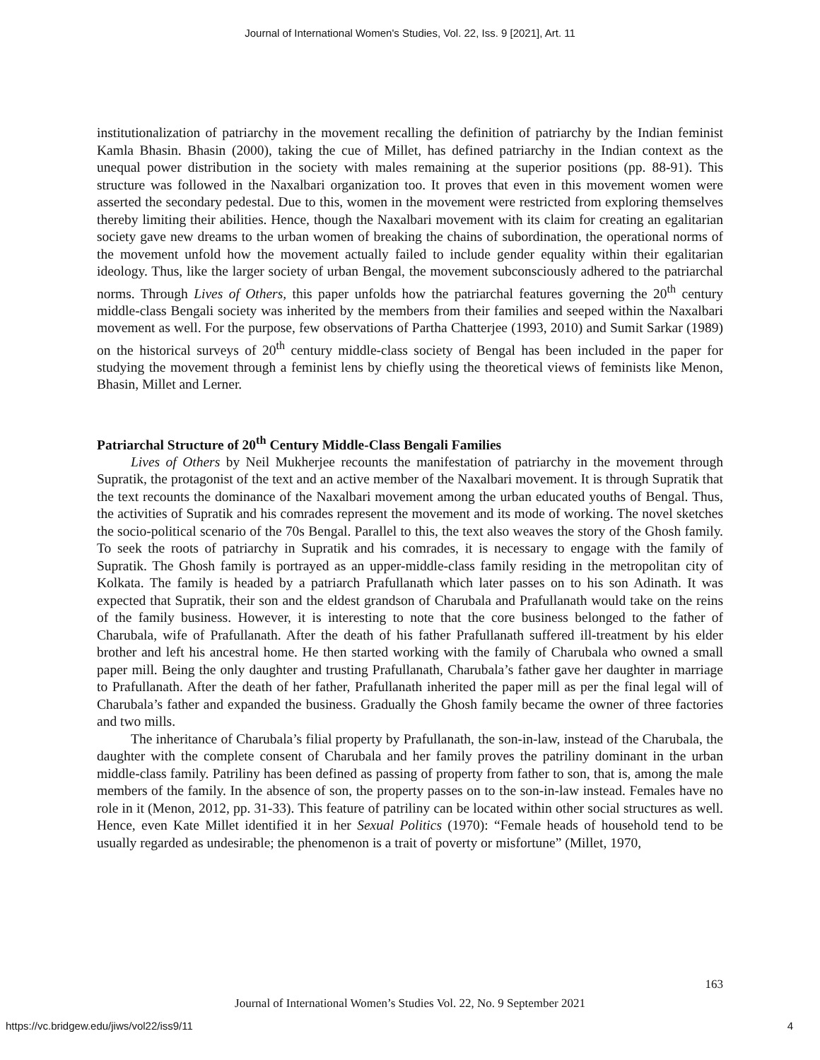Journal of International Women's Studies, Vol. 22, Iss. 9 [2021], Art. 11
institutionalization of patriarchy in the movement recalling the definition of patriarchy by the Indian feminist Kamla Bhasin. Bhasin (2000), taking the cue of Millet, has defined patriarchy in the Indian context as the unequal power distribution in the society with males remaining at the superior positions (pp. 88-91). This structure was followed in the Naxalbari organization too. It proves that even in this movement women were asserted the secondary pedestal. Due to this, women in the movement were restricted from exploring themselves thereby limiting their abilities. Hence, though the Naxalbari movement with its claim for creating an egalitarian society gave new dreams to the urban women of breaking the chains of subordination, the operational norms of the movement unfold how the movement actually failed to include gender equality within their egalitarian ideology. Thus, like the larger society of urban Bengal, the movement subconsciously adhered to the patriarchal norms. Through Lives of Others, this paper unfolds how the patriarchal features governing the 20<sup>th</sup> century middle-class Bengali society was inherited by the members from their families and seeped within the Naxalbari movement as well. For the purpose, few observations of Partha Chatterjee (1993, 2010) and Sumit Sarkar (1989) on the historical surveys of 20<sup>th</sup> century middle-class society of Bengal has been included in the paper for studying the movement through a feminist lens by chiefly using the theoretical views of feminists like Menon, Bhasin, Millet and Lerner.
Patriarchal Structure of 20<sup>th</sup> Century Middle-Class Bengali Families
Lives of Others by Neil Mukherjee recounts the manifestation of patriarchy in the movement through Supratik, the protagonist of the text and an active member of the Naxalbari movement. It is through Supratik that the text recounts the dominance of the Naxalbari movement among the urban educated youths of Bengal. Thus, the activities of Supratik and his comrades represent the movement and its mode of working. The novel sketches the socio-political scenario of the 70s Bengal. Parallel to this, the text also weaves the story of the Ghosh family. To seek the roots of patriarchy in Supratik and his comrades, it is necessary to engage with the family of Supratik. The Ghosh family is portrayed as an upper-middle-class family residing in the metropolitan city of Kolkata. The family is headed by a patriarch Prafullanath which later passes on to his son Adinath. It was expected that Supratik, their son and the eldest grandson of Charubala and Prafullanath would take on the reins of the family business. However, it is interesting to note that the core business belonged to the father of Charubala, wife of Prafullanath. After the death of his father Prafullanath suffered ill-treatment by his elder brother and left his ancestral home. He then started working with the family of Charubala who owned a small paper mill. Being the only daughter and trusting Prafullanath, Charubala’s father gave her daughter in marriage to Prafullanath. After the death of her father, Prafullanath inherited the paper mill as per the final legal will of Charubala’s father and expanded the business. Gradually the Ghosh family became the owner of three factories and two mills.
The inheritance of Charubala’s filial property by Prafullanath, the son-in-law, instead of the Charubala, the daughter with the complete consent of Charubala and her family proves the patriliny dominant in the urban middle-class family. Patriliny has been defined as passing of property from father to son, that is, among the male members of the family. In the absence of son, the property passes on to the son-in-law instead. Females have no role in it (Menon, 2012, pp. 31-33). This feature of patriliny can be located within other social structures as well. Hence, even Kate Millet identified it in her Sexual Politics (1970): “Female heads of household tend to be usually regarded as undesirable; the phenomenon is a trait of poverty or misfortune” (Millet, 1970,
163
Journal of International Women’s Studies Vol. 22, No. 9 September 2021
https://vc.bridgew.edu/jiws/vol22/iss9/11
4